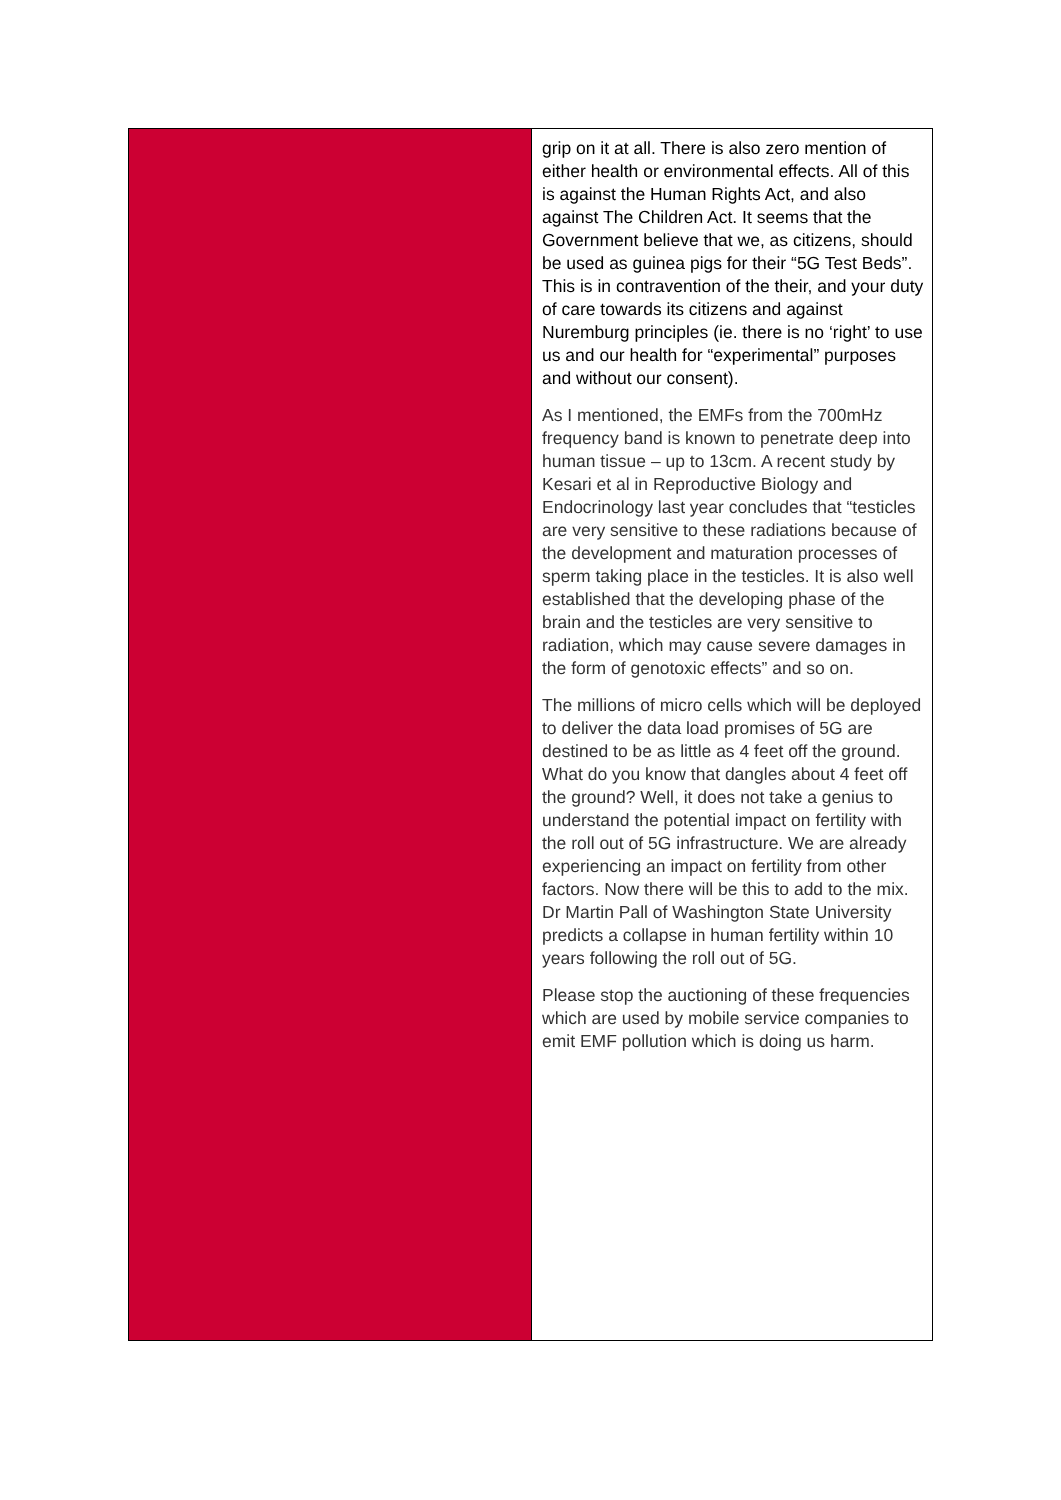| | grip on it at all. There is also zero mention of either health or environmental effects. All of this is against the Human Rights Act, and also against The Children Act. It seems that the Government believe that we, as citizens, should be used as guinea pigs for their “5G Test Beds”. This is in contravention of the their, and your duty of care towards its citizens and against Nuremburg principles (ie. there is no ‘right’ to use us and our health for “experimental” purposes and without our consent). As I mentioned, the EMFs from the 700mHz frequency band is known to penetrate deep into human tissue – up to 13cm. A recent study by Kesari et al in Reproductive Biology and Endocrinology last year concludes that “testicles are very sensitive to these radiations because of the development and maturation processes of sperm taking place in the testicles. It is also well established that the developing phase of the brain and the testicles are very sensitive to radiation, which may cause severe damages in the form of genotoxic effects” and so on. The millions of micro cells which will be deployed to deliver the data load promises of 5G are destined to be as little as 4 feet off the ground. What do you know that dangles about 4 feet off the ground? Well, it does not take a genius to understand the potential impact on fertility with the roll out of 5G infrastructure. We are already experiencing an impact on fertility from other factors. Now there will be this to add to the mix. Dr Martin Pall of Washington State University predicts a collapse in human fertility within 10 years following the roll out of 5G. Please stop the auctioning of these frequencies which are used by mobile service companies to emit EMF pollution which is doing us harm. |